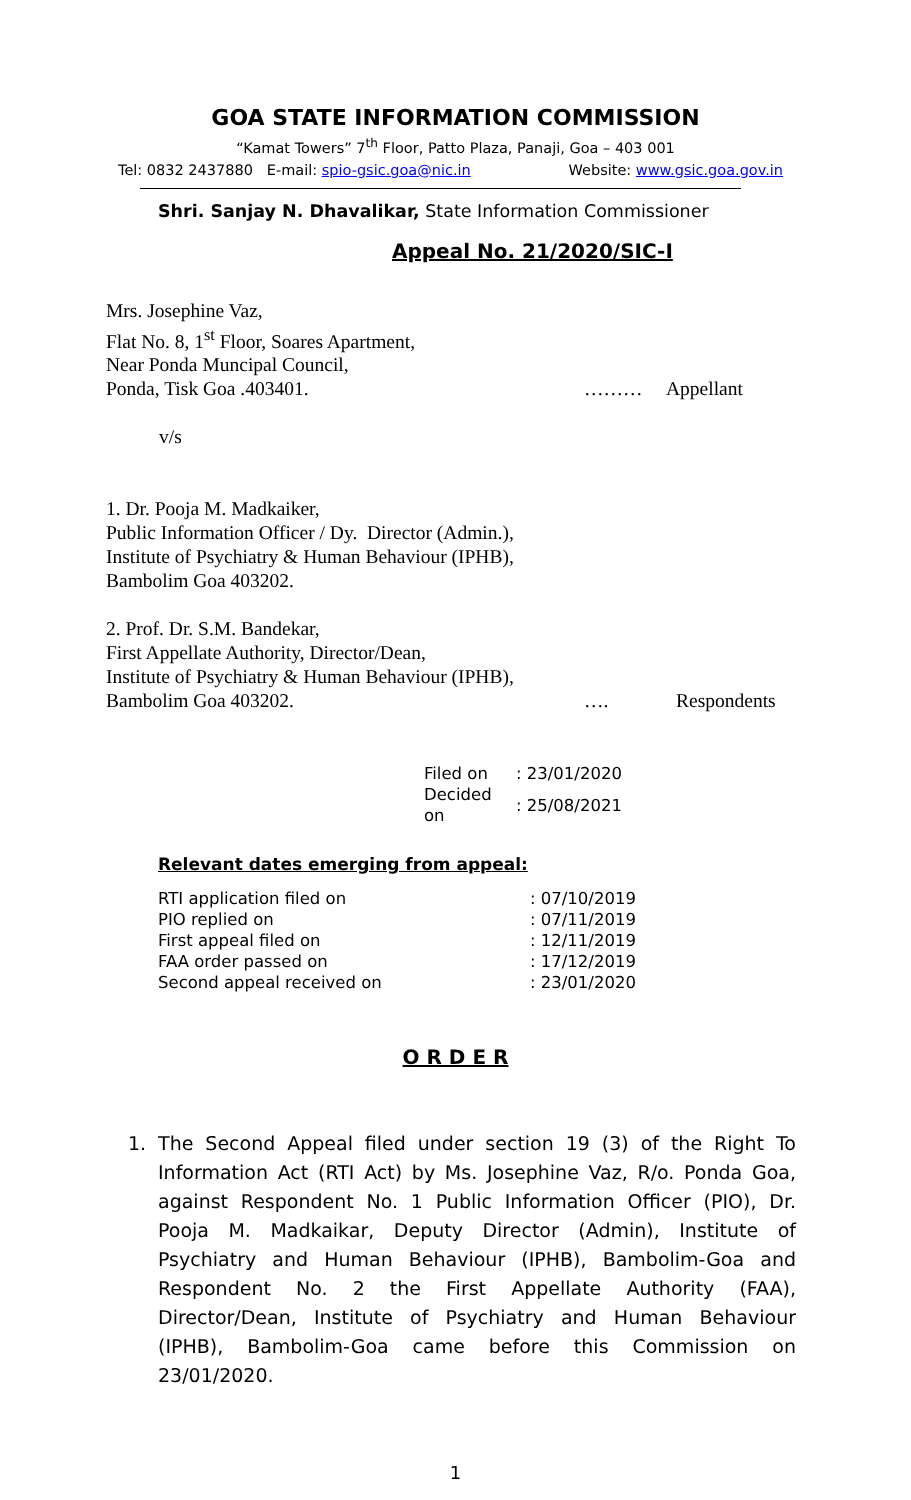GOA STATE INFORMATION COMMISSION
“Kamat Towers” 7<sup>th</sup> Floor, Patto Plaza, Panaji, Goa – 403 001
Tel: 0832 2437880 E-mail: spio-gsic.goa@nic.in Website: www.gsic.goa.gov.in
Shri. Sanjay N. Dhavalikar, State Information Commissioner
Appeal No. 21/2020/SIC-I
Mrs. Josephine Vaz,
Flat No. 8, 1<sup>st</sup> Floor, Soares Apartment,
Near Ponda Muncipal Council,
Ponda, Tisk Goa .403401. ……… Appellant
v/s
1. Dr. Pooja M. Madkaiker,
Public Information Officer / Dy. Director (Admin.),
Institute of Psychiatry & Human Behaviour (IPHB),
Bambolim Goa 403202.
2. Prof. Dr. S.M. Bandekar,
First Appellate Authority, Director/Dean,
Institute of Psychiatry & Human Behaviour (IPHB),
Bambolim Goa 403202. …. Respondents
| Filed on | : 23/01/2020 |
| Decided on | : 25/08/2021 |
Relevant dates emerging from appeal:
| RTI application filed on | : 07/10/2019 |
| PIO replied on | : 07/11/2019 |
| First appeal filed on | : 12/11/2019 |
| FAA order passed on | : 17/12/2019 |
| Second appeal received on | : 23/01/2020 |
O R D E R
1. The Second Appeal filed under section 19 (3) of the Right To Information Act (RTI Act) by Ms. Josephine Vaz, R/o. Ponda Goa, against Respondent No. 1 Public Information Officer (PIO), Dr. Pooja M. Madkaikar, Deputy Director (Admin), Institute of Psychiatry and Human Behaviour (IPHB), Bambolim-Goa and Respondent No. 2 the First Appellate Authority (FAA), Director/Dean, Institute of Psychiatry and Human Behaviour (IPHB), Bambolim-Goa came before this Commission on 23/01/2020.
1